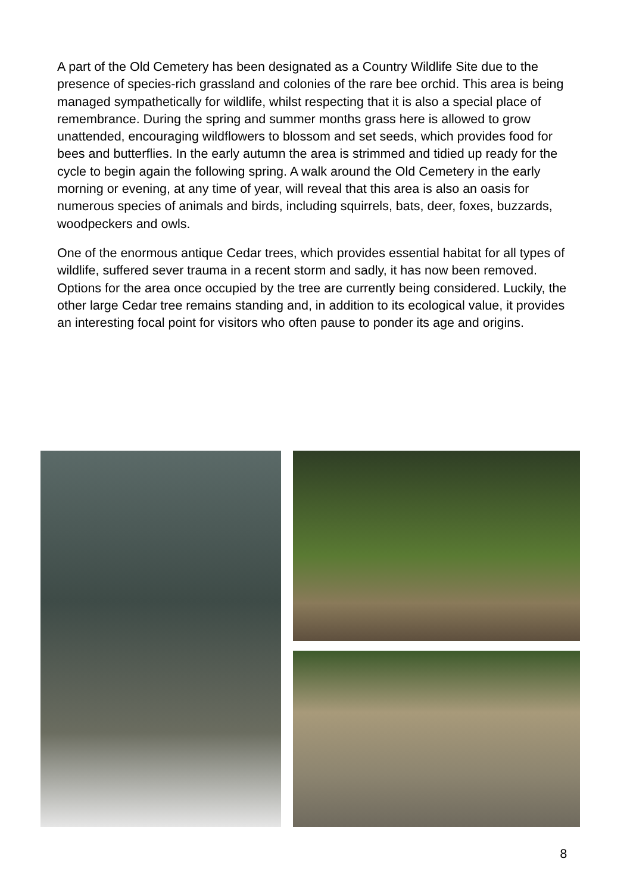A part of the Old Cemetery has been designated as a Country Wildlife Site due to the presence of species-rich grassland and colonies of the rare bee orchid. This area is being managed sympathetically for wildlife, whilst respecting that it is also a special place of remembrance. During the spring and summer months grass here is allowed to grow unattended, encouraging wildflowers to blossom and set seeds, which provides food for bees and butterflies. In the early autumn the area is strimmed and tidied up ready for the cycle to begin again the following spring. A walk around the Old Cemetery in the early morning or evening, at any time of year, will reveal that this area is also an oasis for numerous species of animals and birds, including squirrels, bats, deer, foxes, buzzards, woodpeckers and owls.
One of the enormous antique Cedar trees, which provides essential habitat for all types of wildlife, suffered sever trauma in a recent storm and sadly, it has now been removed. Options for the area once occupied by the tree are currently being considered. Luckily, the other large Cedar tree remains standing and, in addition to its ecological value, it provides an interesting focal point for visitors who often pause to ponder its age and origins.
8